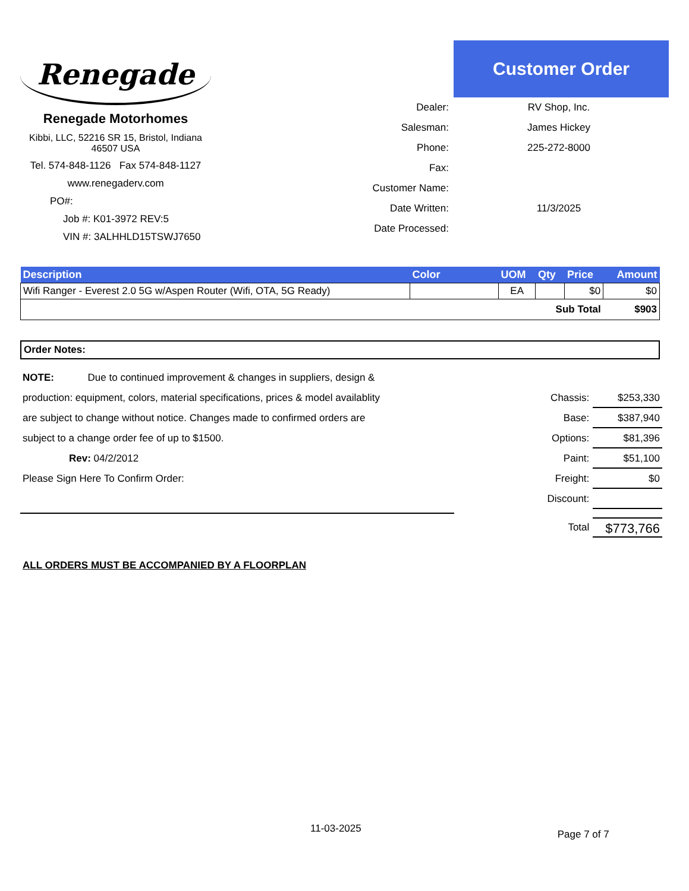Renegade
Renegade Motorhomes
Kibbi, LLC, 52216 SR 15, Bristol, Indiana 46507 USA
Tel. 574-848-1126 Fax 574-848-1127
www.renegaderv.com
PO#:
Job #: K01-3972 REV:5
VIN #: 3ALHHLD15TSWJ7650
Customer Order
Dealer: RV Shop, Inc.
Salesman: James Hickey
Phone: 225-272-8000
Fax:
Customer Name:
Date Written: 11/3/2025
Date Processed:
| Description | Color | UOM | Qty | Price | Amount |
| --- | --- | --- | --- | --- | --- |
| Wifi Ranger - Everest 2.0 5G w/Aspen Router (Wifi, OTA, 5G Ready) | | EA | | $0 | $0 |
| Sub Total | | | | | $903 |
Order Notes:
NOTE: Due to continued improvement & changes in suppliers, design &
production: equipment, colors, material specifications, prices & model availablity
are subject to change without notice. Changes made to confirmed orders are
subject to a change order fee of up to $1500.
Rev: 04/2/2012
Please Sign Here To Confirm Order:
ALL ORDERS MUST BE ACCOMPANIED BY A FLOORPLAN
Chassis: $253,330
Base: $387,940
Options: $81,396
Paint: $51,100
Freight: $0
Discount:
Total $773,766
11-03-2025 Page 7 of 7